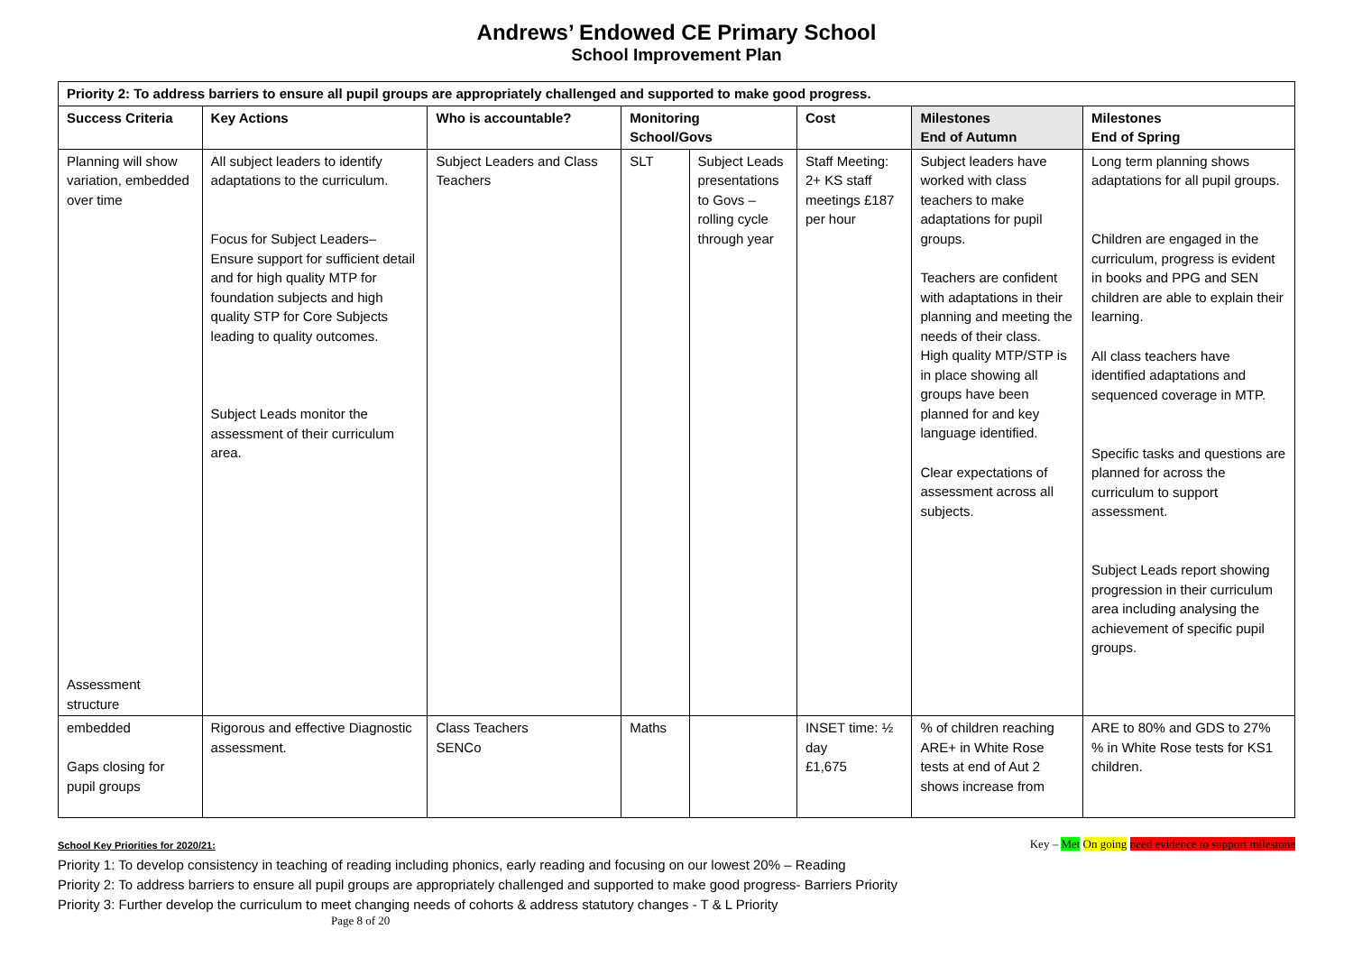Andrews’ Endowed CE Primary School
School Improvement Plan
| Priority 2: To address barriers to ensure all pupil groups are appropriately challenged and supported to make good progress. | | | | | | | |
| --- | --- | --- | --- | --- | --- | --- | --- |
| Success Criteria | Key Actions | Who is accountable? | Monitoring School/Govs | | Cost | Milestones End of Autumn | Milestones End of Spring |
| Planning will show variation, embedded over time Assessment structure | All subject leaders to identify adaptations to the curriculum. Focus for Subject Leaders– Ensure support for sufficient detail and for high quality MTP for foundation subjects and high quality STP for Core Subjects leading to quality outcomes. Subject Leads monitor the assessment of their curriculum area. | Subject Leaders and Class Teachers | SLT | Subject Leads presentations to Govs – rolling cycle through year | Staff Meeting: 2+ KS staff meetings £187 per hour | Subject leaders have worked with class teachers to make adaptations for pupil groups. Teachers are confident with adaptations in their planning and meeting the needs of their class. High quality MTP/STP is in place showing all groups have been planned for and key language identified. Clear expectations of assessment across all subjects. | Long term planning shows adaptations for all pupil groups. Children are engaged in the curriculum, progress is evident in books and PPG and SEN children are able to explain their learning. All class teachers have identified adaptations and sequenced coverage in MTP. Specific tasks and questions are planned for across the curriculum to support assessment. Subject Leads report showing progression in their curriculum area including analysing the achievement of specific pupil groups. |
| embedded Gaps closing for pupil groups | Rigorous and effective Diagnostic assessment. | Class Teachers SENCo | Maths | | INSET time: ½ day £1,675 | % of children reaching ARE+ in White Rose tests at end of Aut 2 shows increase from | ARE to 80% and GDS to 27% % in White Rose tests for KS1 children. |
Key – Met On going need evidence to support milestone School Key Priorities for 2020/21:
Priority 1: To develop consistency in teaching of reading including phonics, early reading and focusing on our lowest 20% – Reading
Priority 2: To address barriers to ensure all pupil groups are appropriately challenged and supported to make good progress- Barriers Priority
Priority 3: Further develop the curriculum to meet changing needs of cohorts & address statutory changes - T & L Priority
Page 8 of 20